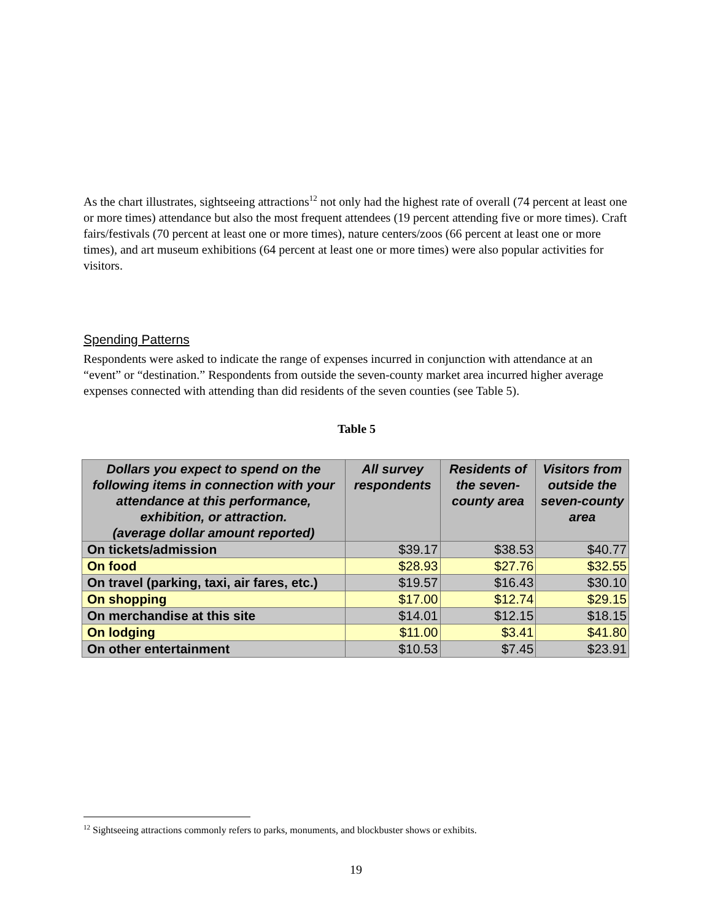As the chart illustrates, sightseeing attractions<sup>12</sup> not only had the highest rate of overall (74 percent at least one or more times) attendance but also the most frequent attendees (19 percent attending five or more times). Craft fairs/festivals (70 percent at least one or more times), nature centers/zoos (66 percent at least one or more times), and art museum exhibitions (64 percent at least one or more times) were also popular activities for visitors.
Spending Patterns
Respondents were asked to indicate the range of expenses incurred in conjunction with attendance at an “event” or “destination.” Respondents from outside the seven-county market area incurred higher average expenses connected with attending than did residents of the seven counties (see Table 5).
Table 5
| Dollars you expect to spend on the following items in connection with your attendance at this performance, exhibition, or attraction. (average dollar amount reported) | All survey respondents | Residents of the seven-county area | Visitors from outside the seven-county area |
| --- | --- | --- | --- |
| On tickets/admission | $39.17 | $38.53 | $40.77 |
| On food | $28.93 | $27.76 | $32.55 |
| On travel (parking, taxi, air fares, etc.) | $19.57 | $16.43 | $30.10 |
| On shopping | $17.00 | $12.74 | $29.15 |
| On merchandise at this site | $14.01 | $12.15 | $18.15 |
| On lodging | $11.00 | $3.41 | $41.80 |
| On other entertainment | $10.53 | $7.45 | $23.91 |
<sup>12</sup> Sightseeing attractions commonly refers to parks, monuments, and blockbuster shows or exhibits.
19